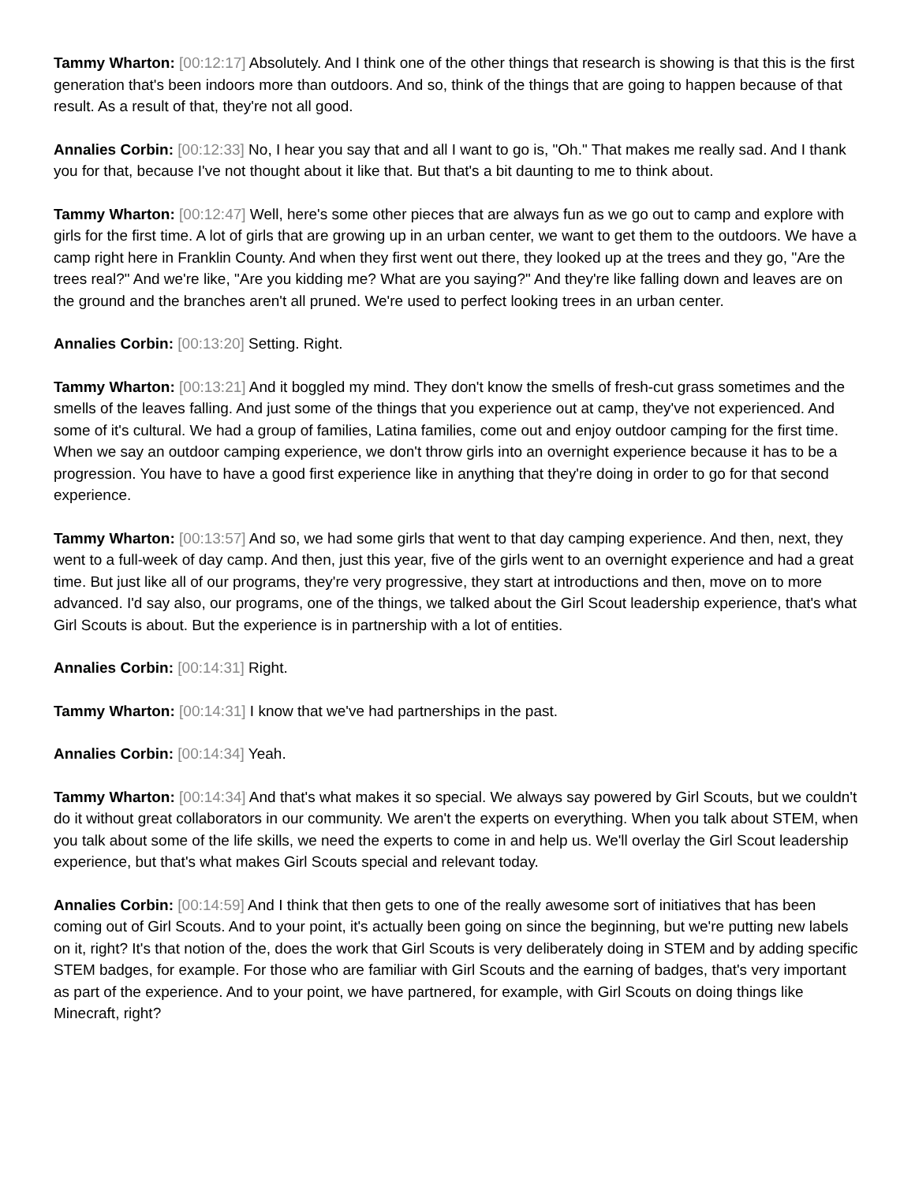Tammy Wharton: [00:12:17] Absolutely. And I think one of the other things that research is showing is that this is the first generation that's been indoors more than outdoors. And so, think of the things that are going to happen because of that result. As a result of that, they're not all good.
Annalies Corbin: [00:12:33] No, I hear you say that and all I want to go is, "Oh." That makes me really sad. And I thank you for that, because I've not thought about it like that. But that's a bit daunting to me to think about.
Tammy Wharton: [00:12:47] Well, here's some other pieces that are always fun as we go out to camp and explore with girls for the first time. A lot of girls that are growing up in an urban center, we want to get them to the outdoors. We have a camp right here in Franklin County. And when they first went out there, they looked up at the trees and they go, "Are the trees real?" And we're like, "Are you kidding me? What are you saying?" And they're like falling down and leaves are on the ground and the branches aren't all pruned. We're used to perfect looking trees in an urban center.
Annalies Corbin: [00:13:20] Setting. Right.
Tammy Wharton: [00:13:21] And it boggled my mind. They don't know the smells of fresh-cut grass sometimes and the smells of the leaves falling. And just some of the things that you experience out at camp, they've not experienced. And some of it's cultural. We had a group of families, Latina families, come out and enjoy outdoor camping for the first time. When we say an outdoor camping experience, we don't throw girls into an overnight experience because it has to be a progression. You have to have a good first experience like in anything that they're doing in order to go for that second experience.
Tammy Wharton: [00:13:57] And so, we had some girls that went to that day camping experience. And then, next, they went to a full-week of day camp. And then, just this year, five of the girls went to an overnight experience and had a great time. But just like all of our programs, they're very progressive, they start at introductions and then, move on to more advanced. I'd say also, our programs, one of the things, we talked about the Girl Scout leadership experience, that's what Girl Scouts is about. But the experience is in partnership with a lot of entities.
Annalies Corbin: [00:14:31] Right.
Tammy Wharton: [00:14:31] I know that we've had partnerships in the past.
Annalies Corbin: [00:14:34] Yeah.
Tammy Wharton: [00:14:34] And that's what makes it so special. We always say powered by Girl Scouts, but we couldn't do it without great collaborators in our community. We aren't the experts on everything. When you talk about STEM, when you talk about some of the life skills, we need the experts to come in and help us. We'll overlay the Girl Scout leadership experience, but that's what makes Girl Scouts special and relevant today.
Annalies Corbin: [00:14:59] And I think that then gets to one of the really awesome sort of initiatives that has been coming out of Girl Scouts. And to your point, it's actually been going on since the beginning, but we're putting new labels on it, right? It's that notion of the, does the work that Girl Scouts is very deliberately doing in STEM and by adding specific STEM badges, for example. For those who are familiar with Girl Scouts and the earning of badges, that's very important as part of the experience. And to your point, we have partnered, for example, with Girl Scouts on doing things like Minecraft, right?